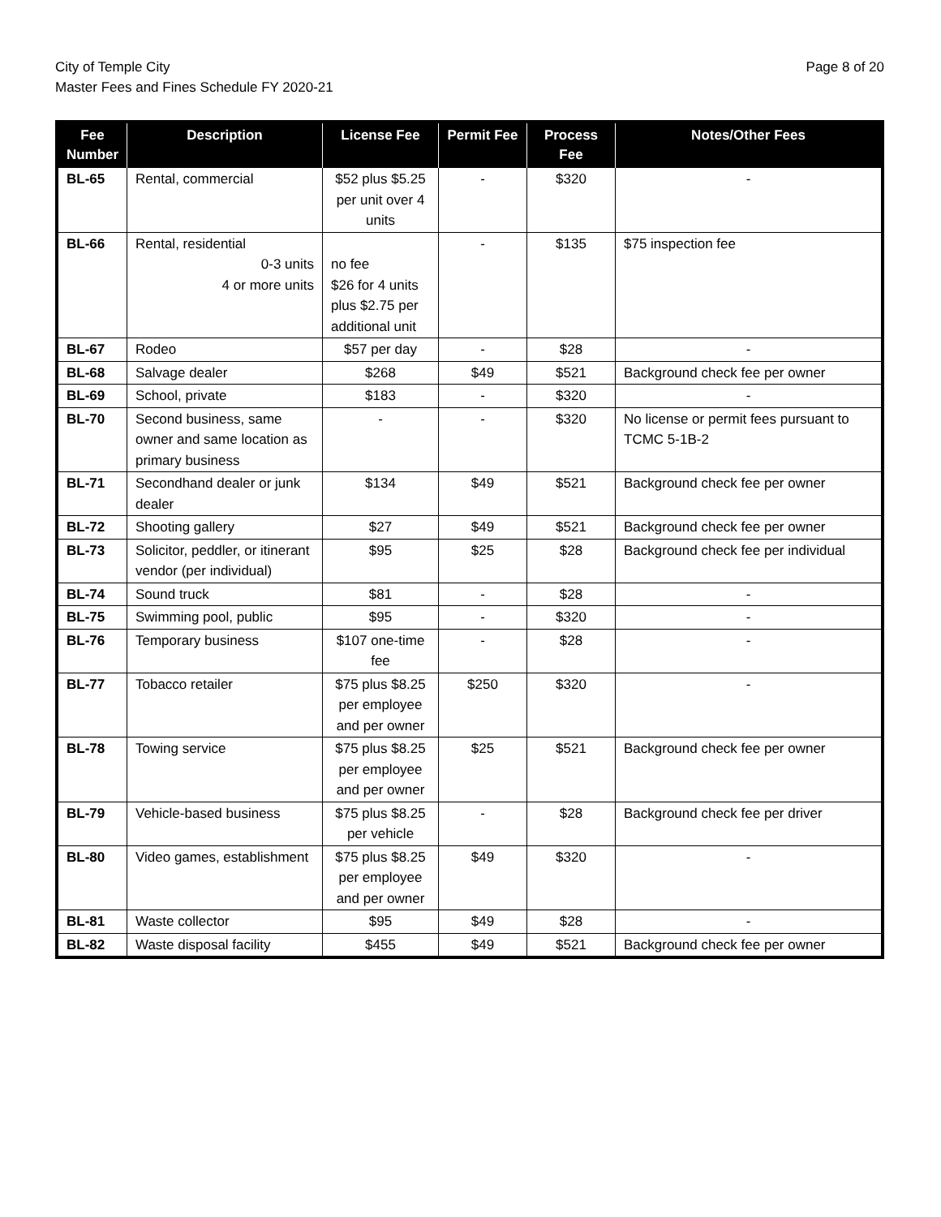City of Temple City
Master Fees and Fines Schedule FY 2020-21
Page 8 of 20
| Fee Number | Description | License Fee | Permit Fee | Process Fee | Notes/Other Fees |
| --- | --- | --- | --- | --- | --- |
| BL-65 | Rental, commercial | $52 plus $5.25 per unit over 4 units | - | $320 | - |
| BL-66 | Rental, residential 0-3 units 4 or more units | no fee $26 for 4 units plus $2.75 per additional unit | - | $135 | $75 inspection fee |
| BL-67 | Rodeo | $57 per day | - | $28 | - |
| BL-68 | Salvage dealer | $268 | $49 | $521 | Background check fee per owner |
| BL-69 | School, private | $183 | - | $320 | - |
| BL-70 | Second business, same owner and same location as primary business | - | - | $320 | No license or permit fees pursuant to TCMC 5-1B-2 |
| BL-71 | Secondhand dealer or junk dealer | $134 | $49 | $521 | Background check fee per owner |
| BL-72 | Shooting gallery | $27 | $49 | $521 | Background check fee per owner |
| BL-73 | Solicitor, peddler, or itinerant vendor (per individual) | $95 | $25 | $28 | Background check fee per individual |
| BL-74 | Sound truck | $81 | - | $28 | - |
| BL-75 | Swimming pool, public | $95 | - | $320 | - |
| BL-76 | Temporary business | $107 one-time fee | - | $28 | - |
| BL-77 | Tobacco retailer | $75 plus $8.25 per employee and per owner | $250 | $320 | - |
| BL-78 | Towing service | $75 plus $8.25 per employee and per owner | $25 | $521 | Background check fee per owner |
| BL-79 | Vehicle-based business | $75 plus $8.25 per vehicle | - | $28 | Background check fee per driver |
| BL-80 | Video games, establishment | $75 plus $8.25 per employee and per owner | $49 | $320 | - |
| BL-81 | Waste collector | $95 | $49 | $28 | - |
| BL-82 | Waste disposal facility | $455 | $49 | $521 | Background check fee per owner |